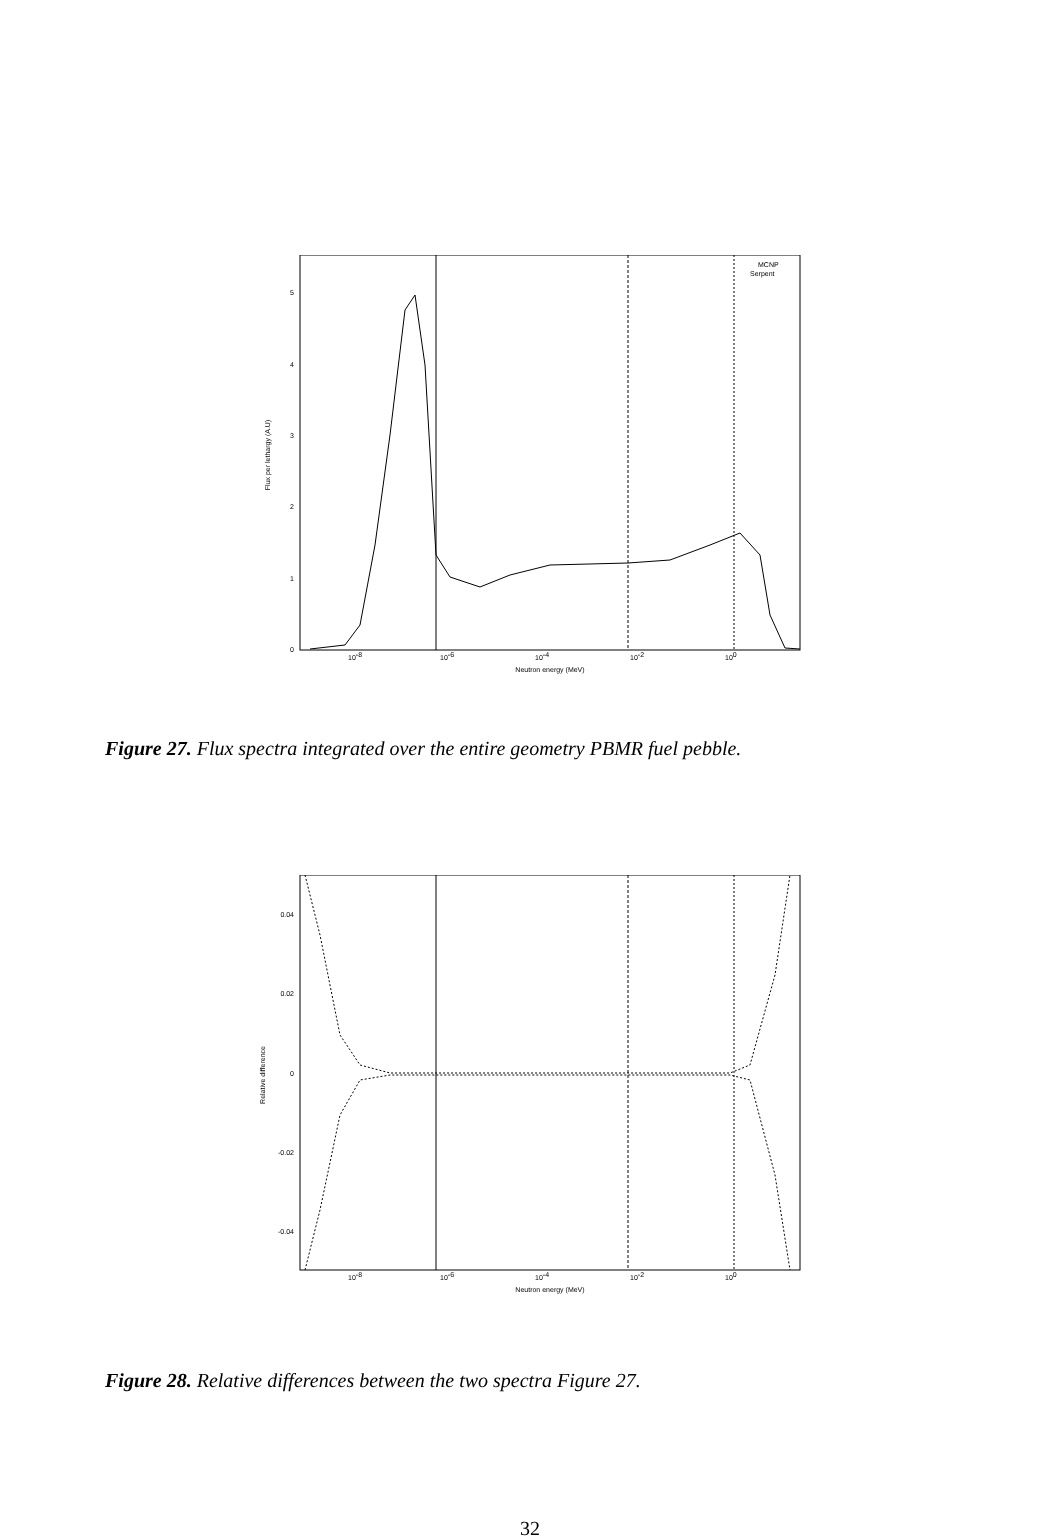0
1
2
3
4
5
10-8
10-6
10-4
10-2
100
Neutron energy (MeV)
Flux per lethargy (A.U)
MCNP
Serpent
Figure 27. Flux spectra integrated over the entire geometry PBMR fuel pebble.
0.04
0.02
0
-0.02
-0.04
10-8
10-6
10-4
10-2
100
Neutron energy (MeV)
Relative difference
Figure 28. Relative differences between the two spectra Figure 27.
32